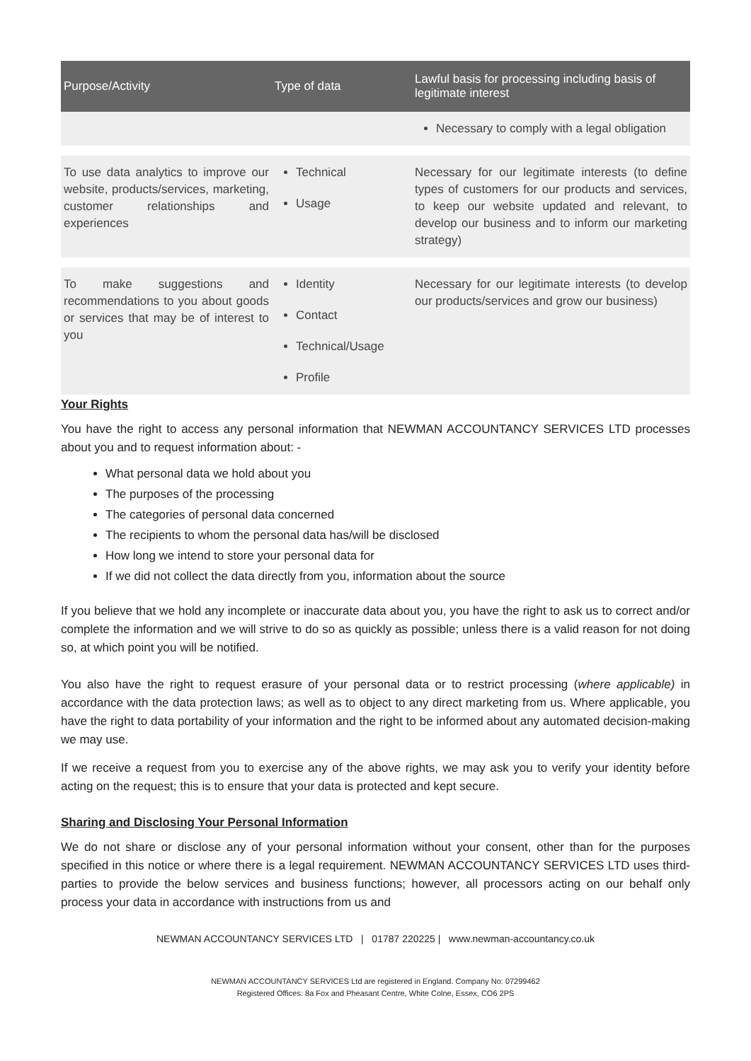| Purpose/Activity | Type of data | Lawful basis for processing including basis of legitimate interest |
| --- | --- | --- |
| | | Necessary to comply with a legal obligation |
| To use data analytics to improve our website, products/services, marketing, customer relationships and experiences | Technical Usage | Necessary for our legitimate interests (to define types of customers for our products and services, to keep our website updated and relevant, to develop our business and to inform our marketing strategy) |
| To make suggestions and recommendations to you about goods or services that may be of interest to you | Identity Contact Technical/Usage Profile | Necessary for our legitimate interests (to develop our products/services and grow our business) |
Your Rights
You have the right to access any personal information that NEWMAN ACCOUNTANCY SERVICES LTD processes about you and to request information about: -
What personal data we hold about you
The purposes of the processing
The categories of personal data concerned
The recipients to whom the personal data has/will be disclosed
How long we intend to store your personal data for
If we did not collect the data directly from you, information about the source
If you believe that we hold any incomplete or inaccurate data about you, you have the right to ask us to correct and/or complete the information and we will strive to do so as quickly as possible; unless there is a valid reason for not doing so, at which point you will be notified.
You also have the right to request erasure of your personal data or to restrict processing (where applicable) in accordance with the data protection laws; as well as to object to any direct marketing from us. Where applicable, you have the right to data portability of your information and the right to be informed about any automated decision-making we may use.
If we receive a request from you to exercise any of the above rights, we may ask you to verify your identity before acting on the request; this is to ensure that your data is protected and kept secure.
Sharing and Disclosing Your Personal Information
We do not share or disclose any of your personal information without your consent, other than for the purposes specified in this notice or where there is a legal requirement. NEWMAN ACCOUNTANCY SERVICES LTD uses third-parties to provide the below services and business functions; however, all processors acting on our behalf only process your data in accordance with instructions from us and
NEWMAN ACCOUNTANCY SERVICES LTD | 01787 220225 | www.newman-accountancy.co.uk
NEWMAN ACCOUNTANCY SERVICES Ltd are registered in England. Company No: 07299462
Registered Offices: 8a Fox and Pheasant Centre, White Colne, Essex, CO6 2PS